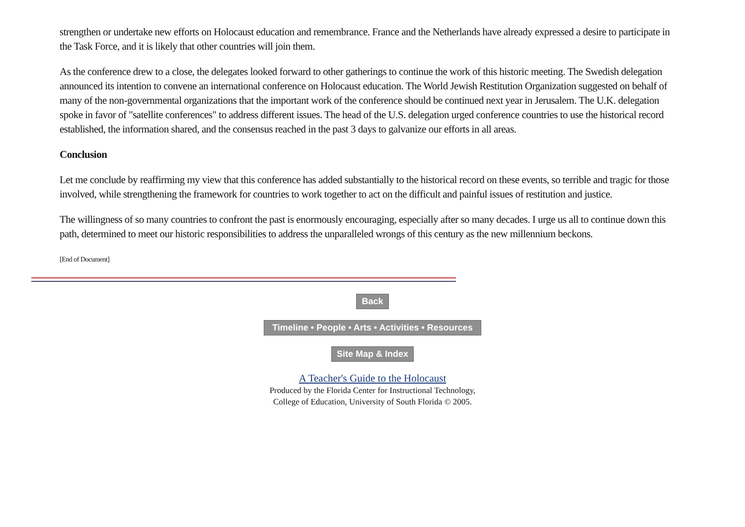strengthen or undertake new efforts on Holocaust education and remembrance. France and the Netherlands have already expressed a desire to participate in the Task Force, and it is likely that other countries will join them.
As the conference drew to a close, the delegates looked forward to other gatherings to continue the work of this historic meeting. The Swedish delegation announced its intention to convene an international conference on Holocaust education. The World Jewish Restitution Organization suggested on behalf of many of the non-governmental organizations that the important work of the conference should be continued next year in Jerusalem. The U.K. delegation spoke in favor of "satellite conferences" to address different issues. The head of the U.S. delegation urged conference countries to use the historical record established, the information shared, and the consensus reached in the past 3 days to galvanize our efforts in all areas.
Conclusion
Let me conclude by reaffirming my view that this conference has added substantially to the historical record on these events, so terrible and tragic for those involved, while strengthening the framework for countries to work together to act on the difficult and painful issues of restitution and justice.
The willingness of so many countries to confront the past is enormously encouraging, especially after so many decades. I urge us all to continue down this path, determined to meet our historic responsibilities to address the unparalleled wrongs of this century as the new millennium beckons.
[End of Document]
Back
Timeline • People • Arts • Activities • Resources
Site Map & Index
A Teacher's Guide to the Holocaust
Produced by the Florida Center for Instructional Technology,
College of Education, University of South Florida © 2005.